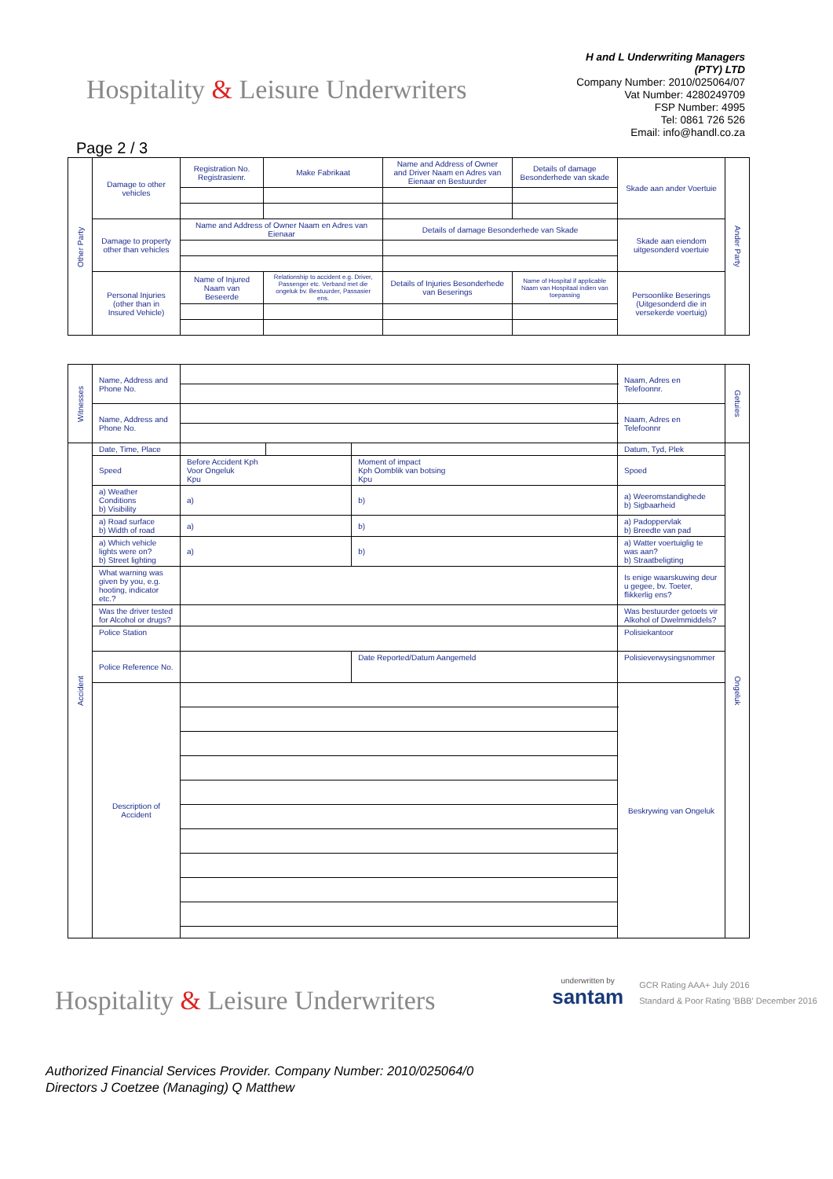Hospitality & Leisure Underwriters
H and L Underwriting Managers
(PTY) LTD
Company Number: 2010/025064/07
Vat Number: 4280249709
FSP Number: 4995
Tel: 0861 726 526
Email: info@handl.co.za
Page 2 / 3
| Other Party | Damage to other vehicles | Registration No. Registrasienr. | Make Fabrikaat | Name and Address of Owner and Driver Naam en Adres van Eienaar en Bestuurder | Details of damage Besonderhede van skade | Skade aan ander Voertuie | Ander Party |
| | Damage to property other than vehicles | Name and Address of Owner Naam en Adres van Eienaar | | Details of damage Besonderhede van Skade | | Skade aan eiendom uitgesonderd voertuie | |
| | Personal Injuries (other than in Insured Vehicle) | Name of Injured Naam van Beseerde | Relationship to accident e.g. Driver, Passenger etc. Verband met die ongeluk bv. Bestuurder, Passasier ens. | Details of Injuries Besonderhede van Beserings | Name of Hospital if applicable Naam van Hospitaal indien van toepassing | Persoonlike Beserings (Uitgesonderd die in versekerde voertuig) | |
| Witnesses | Name, Address and Phone No. | | | | Naam, Adres en Telefoonnr. | Getuies |
| | Name, Address and Phone No. | | | | Naam, Adres en Telefoonnr | |
| Accident | Date, Time, Place | | | | Datum, Tyd, Plek | Ongeluk |
| | Speed | Before Accident Kph Voor Ongeluk Kpu | | Moment of impact Kph Oomblik van botsing Kpu | Spoed | |
| | a) Weather Conditions b) Visibility | a) | | b) | a) Weeromstandighede b) Sigbaarheid | |
| | a) Road surface b) Width of road | a) | | b) | a) Padoppervlak b) Breedte van pad | |
| | a) Which vehicle lights were on? b) Street lighting | a) | | b) | a) Watter voertuiglig te was aan? b) Straatbeligting | |
| | What warning was given by you, e.g. hooting, indicator etc.? | | | | Is enige waarskuwing deur u gegee, bv. Toeter, flikkerlig ens? | |
| | Was the driver tested for Alcohol or drugs? | | | | Was bestuurder getoets vir Alkohol of Dwelmmiddels? | |
| | Police Station | | | | Polisiekantoor | |
| | Police Reference No. | | | Date Reported/Datum Aangemeld | Polisieverwysingsnommer | |
| | Description of Accident | | | | Beskrywing van Ongeluk | |
Hospitality & Leisure Underwriters
underwritten by
santam
GCR Rating AAA+ July 2016
Standard & Poor Rating 'BBB' December 2016
Authorized Financial Services Provider. Company Number: 2010/025064/0
Directors J Coetzee (Managing) Q Matthew